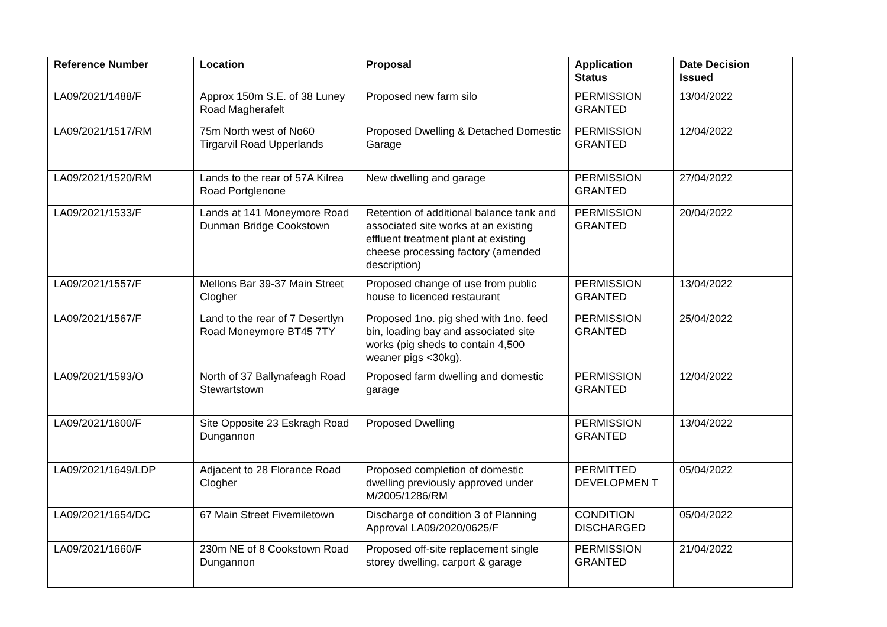| Reference Number | Location | Proposal | Application Status | Date Decision Issued |
| --- | --- | --- | --- | --- |
| LA09/2021/1488/F | Approx 150m S.E. of 38 Luney Road Magherafelt | Proposed new farm silo | PERMISSION GRANTED | 13/04/2022 |
| LA09/2021/1517/RM | 75m North west of No60 Tirgarvil Road Upperlands | Proposed Dwelling & Detached Domestic Garage | PERMISSION GRANTED | 12/04/2022 |
| LA09/2021/1520/RM | Lands to the rear of 57A Kilrea Road Portglenone | New dwelling and garage | PERMISSION GRANTED | 27/04/2022 |
| LA09/2021/1533/F | Lands at 141 Moneymore Road Dunman Bridge Cookstown | Retention of additional balance tank and associated site works at an existing effluent treatment plant at existing cheese processing factory (amended description) | PERMISSION GRANTED | 20/04/2022 |
| LA09/2021/1557/F | Mellons Bar 39-37 Main Street Clogher | Proposed change of use from public house to licenced restaurant | PERMISSION GRANTED | 13/04/2022 |
| LA09/2021/1567/F | Land to the rear of 7 Desertlyn Road Moneymore BT45 7TY | Proposed 1no. pig shed with 1no. feed bin, loading bay and associated site works (pig sheds to contain 4,500 weaner pigs <30kg). | PERMISSION GRANTED | 25/04/2022 |
| LA09/2021/1593/O | North of 37 Ballynafeagh Road Stewartstown | Proposed farm dwelling and domestic garage | PERMISSION GRANTED | 12/04/2022 |
| LA09/2021/1600/F | Site Opposite 23 Eskragh Road Dungannon | Proposed Dwelling | PERMISSION GRANTED | 13/04/2022 |
| LA09/2021/1649/LDP | Adjacent to 28 Florance Road Clogher | Proposed completion of domestic dwelling previously approved under M/2005/1286/RM | PERMITTED DEVELOPMEN T | 05/04/2022 |
| LA09/2021/1654/DC | 67 Main Street Fivemiletown | Discharge of condition 3 of Planning Approval LA09/2020/0625/F | CONDITION DISCHARGED | 05/04/2022 |
| LA09/2021/1660/F | 230m NE of 8 Cookstown Road Dungannon | Proposed off-site replacement single storey dwelling, carport & garage | PERMISSION GRANTED | 21/04/2022 |